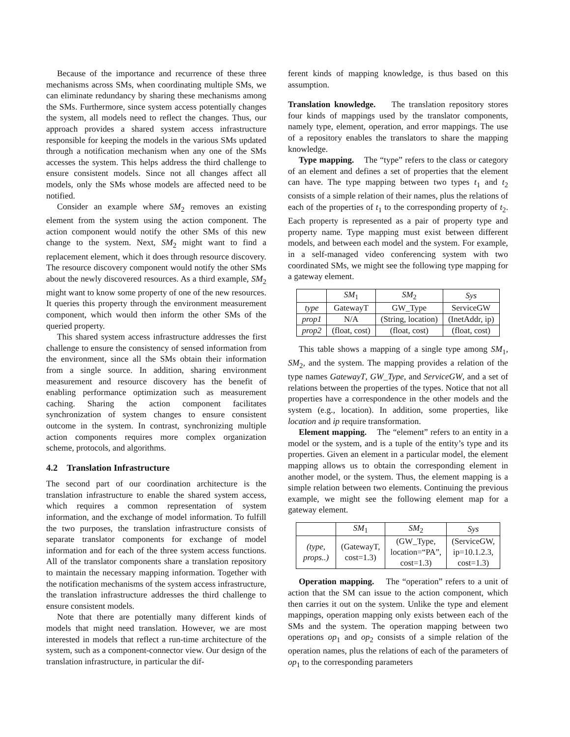Because of the importance and recurrence of these three mechanisms across SMs, when coordinating multiple SMs, we can eliminate redundancy by sharing these mechanisms among the SMs. Furthermore, since system access potentially changes the system, all models need to reflect the changes. Thus, our approach provides a shared system access infrastructure responsible for keeping the models in the various SMs updated through a notification mechanism when any one of the SMs accesses the system. This helps address the third challenge to ensure consistent models. Since not all changes affect all models, only the SMs whose models are affected need to be notified.
Consider an example where SM<sub>2</sub> removes an existing element from the system using the action component. The action component would notify the other SMs of this new change to the system. Next, SM<sub>2</sub> might want to find a replacement element, which it does through resource discovery. The resource discovery component would notify the other SMs about the newly discovered resources. As a third example, SM<sub>2</sub> might want to know some property of one of the new resources. It queries this property through the environment measurement component, which would then inform the other SMs of the queried property.
This shared system access infrastructure addresses the first challenge to ensure the consistency of sensed information from the environment, since all the SMs obtain their information from a single source. In addition, sharing environment measurement and resource discovery has the benefit of enabling performance optimization such as measurement caching. Sharing the action component facilitates synchronization of system changes to ensure consistent outcome in the system. In contrast, synchronizing multiple action components requires more complex organization scheme, protocols, and algorithms.
4.2 Translation Infrastructure
The second part of our coordination architecture is the translation infrastructure to enable the shared system access, which requires a common representation of system information, and the exchange of model information. To fulfill the two purposes, the translation infrastructure consists of separate translator components for exchange of model information and for each of the three system access functions. All of the translator components share a translation repository to maintain the necessary mapping information. Together with the notification mechanisms of the system access infrastructure, the translation infrastructure addresses the third challenge to ensure consistent models.
Note that there are potentially many different kinds of models that might need translation. However, we are most interested in models that reflect a run-time architecture of the system, such as a component-connector view. Our design of the translation infrastructure, in particular the dif-
ferent kinds of mapping knowledge, is thus based on this assumption.
Translation knowledge. The translation repository stores four kinds of mappings used by the translator components, namely type, element, operation, and error mappings. The use of a repository enables the translators to share the mapping knowledge.
Type mapping. The “type” refers to the class or category of an element and defines a set of properties that the element can have. The type mapping between two types t<sub>1</sub> and t<sub>2</sub> consists of a simple relation of their names, plus the relations of each of the properties of t<sub>1</sub> to the corresponding property of t<sub>2</sub>. Each property is represented as a pair of property type and property name. Type mapping must exist between different models, and between each model and the system. For example, in a self-managed video conferencing system with two coordinated SMs, we might see the following type mapping for a gateway element.
| | SM<sub>1</sub> | SM<sub>2</sub> | Sys |
| --- | --- | --- | --- |
| type | GatewayT | GW_Type | ServiceGW |
| prop1 | N/A | (String, location) | (InetAddr, ip) |
| prop2 | (float, cost) | (float, cost) | (float, cost) |
This table shows a mapping of a single type among SM<sub>1</sub>, SM<sub>2</sub>, and the system. The mapping provides a relation of the type names GatewayT, GW_Type, and ServiceGW, and a set of relations between the properties of the types. Notice that not all properties have a correspondence in the other models and the system (e.g., location). In addition, some properties, like location and ip require transformation.
Element mapping. The “element” refers to an entity in a model or the system, and is a tuple of the entity’s type and its properties. Given an element in a particular model, the element mapping allows us to obtain the corresponding element in another model, or the system. Thus, the element mapping is a simple relation between two elements. Continuing the previous example, we might see the following element map for a gateway element.
| | SM<sub>1</sub> | SM<sub>2</sub> | Sys |
| --- | --- | --- | --- |
| (type, props..) | (GatewayT, cost=1.3) | (GW_Type, location=“PA”, cost=1.3) | (ServiceGW, ip=10.1.2.3, cost=1.3) |
Operation mapping. The “operation” refers to a unit of action that the SM can issue to the action component, which then carries it out on the system. Unlike the type and element mappings, operation mapping only exists between each of the SMs and the system. The operation mapping between two operations op<sub>1</sub> and op<sub>2</sub> consists of a simple relation of the operation names, plus the relations of each of the parameters of op<sub>1</sub> to the corresponding parameters